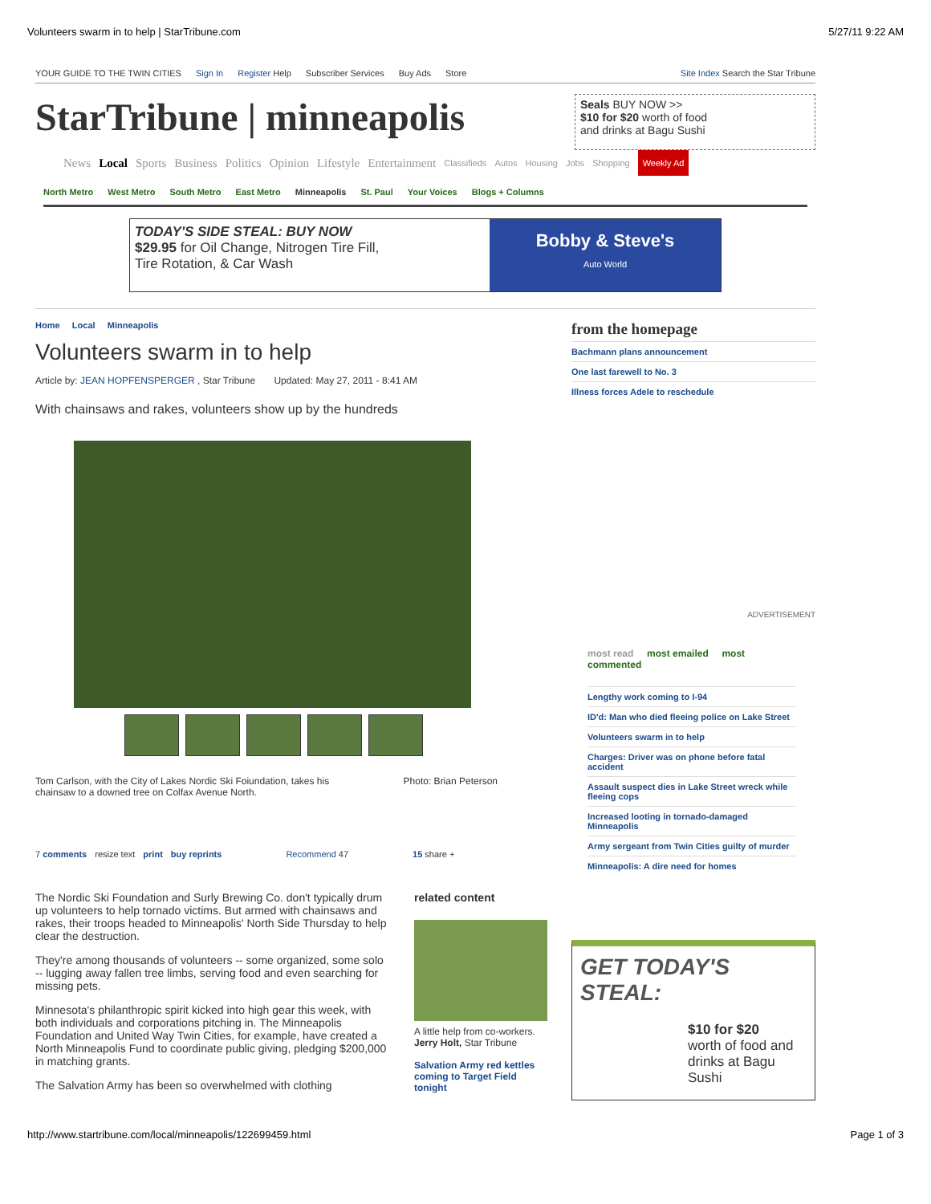Volunteers swarm in to help | StarTribune.com 5/27/11 9:22 AM
YOUR GUIDE TO THE TWIN CITIES Sign In Register Help Subscriber Services Buy Ads Store Site Index Search the Star Tribune
StarTribune | minneapolis
Seals BUY NOW >>
$10 for $20 worth of food
and drinks at Bagu Sushi
News Local Sports Business Politics Opinion Lifestyle Entertainment Classifieds Autos Housing Jobs Shopping Weekly Ad
North Metro West Metro South Metro East Metro Minneapolis St. Paul Your Voices Blogs + Columns
TODAY'S SIDE STEAL: BUY NOW
$29.95 for Oil Change, Nitrogen Tire Fill,
Tire Rotation, & Car Wash
Bobby & Steve's
Auto World
Home Local Minneapolis
Volunteers swarm in to help
Article by: JEAN HOPFENSPERGER , Star Tribune Updated: May 27, 2011 - 8:41 AM
With chainsaws and rakes, volunteers show up by the hundreds
Tom Carlson, with the City of Lakes Nordic Ski Foiundation, takes his
chainsaw to a downed tree on Colfax Avenue North. Photo: Brian Peterson
7 comments resize text print buy reprints Recommend 47 15 share +
The Nordic Ski Foundation and Surly Brewing Co. don't typically drum up volunteers to help tornado victims. But armed with chainsaws and rakes, their troops headed to Minneapolis' North Side Thursday to help clear the destruction.
They're among thousands of volunteers -- some organized, some solo -- lugging away fallen tree limbs, serving food and even searching for missing pets.
Minnesota's philanthropic spirit kicked into high gear this week, with both individuals and corporations pitching in. The Minneapolis Foundation and United Way Twin Cities, for example, have created a North Minneapolis Fund to coordinate public giving, pledging $200,000 in matching grants.
The Salvation Army has been so overwhelmed with clothing
related content
A little help from co-workers.
Jerry Holt, Star Tribune
Salvation Army red kettles coming to Target Field tonight
from the homepage
Bachmann plans announcement
One last farewell to No. 3
Illness forces Adele to reschedule
ADVERTISEMENT
most read most emailed most commented
Lengthy work coming to I-94
ID'd: Man who died fleeing police on Lake Street
Volunteers swarm in to help
Charges: Driver was on phone before fatal accident
Assault suspect dies in Lake Street wreck while fleeing cops
Increased looting in tornado-damaged Minneapolis
Army sergeant from Twin Cities guilty of murder
Minneapolis: A dire need for homes
GET TODAY'S STEAL:
$10 for $20
worth of food and
drinks at Bagu Sushi
http://www.startribune.com/local/minneapolis/122699459.html Page 1 of 3